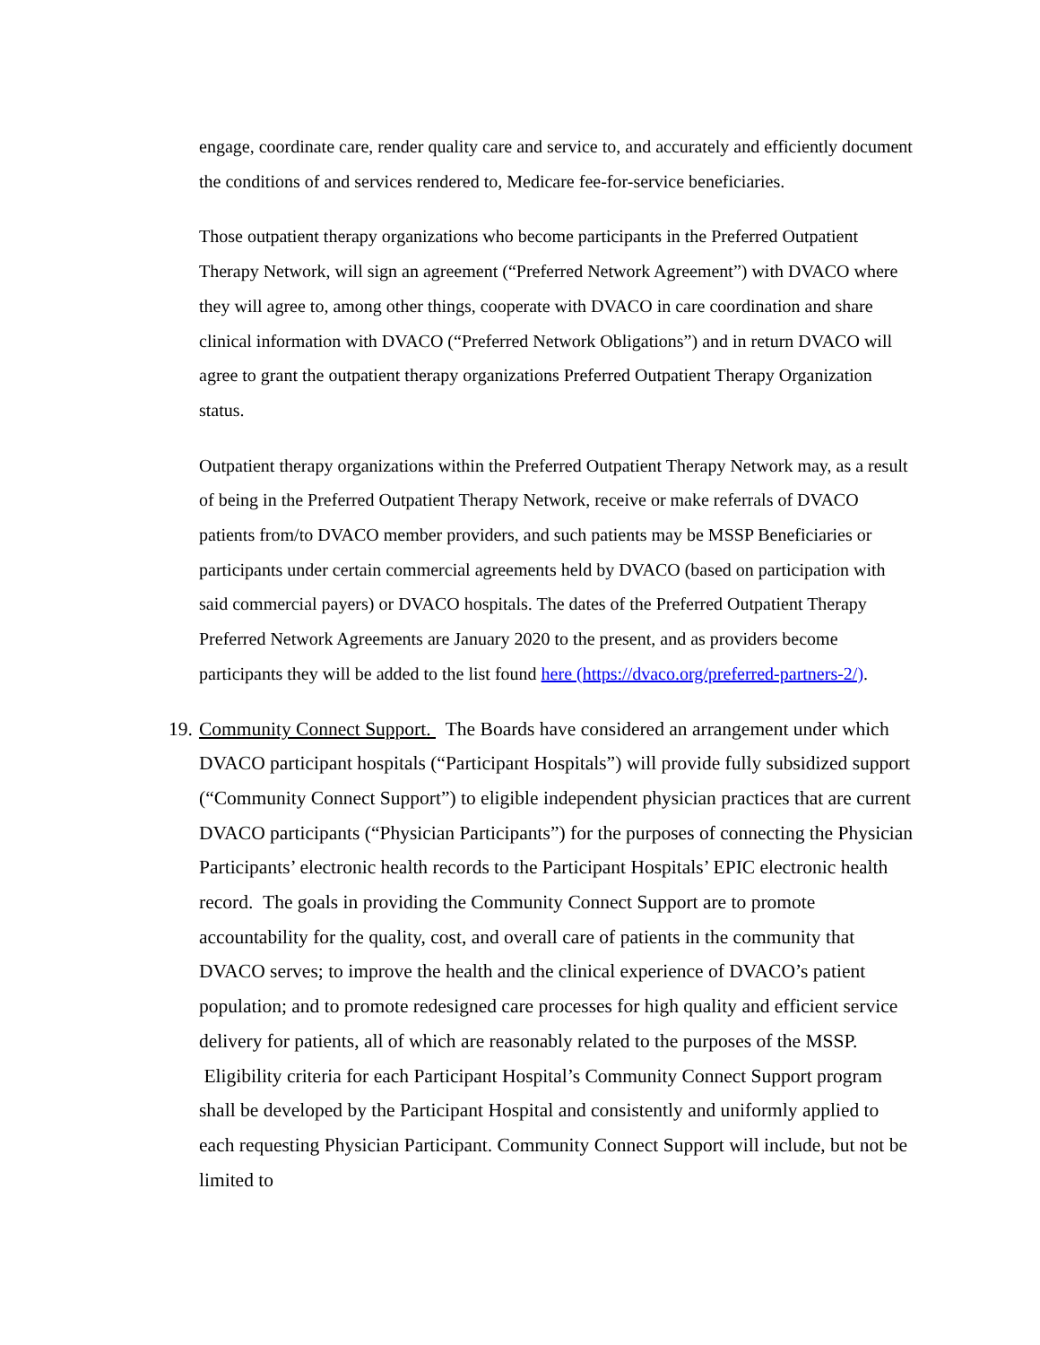engage, coordinate care, render quality care and service to, and accurately and efficiently document the conditions of and services rendered to, Medicare fee-for-service beneficiaries.
Those outpatient therapy organizations who become participants in the Preferred Outpatient Therapy Network, will sign an agreement (“Preferred Network Agreement”) with DVACO where they will agree to, among other things, cooperate with DVACO in care coordination and share clinical information with DVACO (“Preferred Network Obligations”) and in return DVACO will agree to grant the outpatient therapy organizations Preferred Outpatient Therapy Organization status.
Outpatient therapy organizations within the Preferred Outpatient Therapy Network may, as a result of being in the Preferred Outpatient Therapy Network, receive or make referrals of DVACO patients from/to DVACO member providers, and such patients may be MSSP Beneficiaries or participants under certain commercial agreements held by DVACO (based on participation with said commercial payers) or DVACO hospitals. The dates of the Preferred Outpatient Therapy Preferred Network Agreements are January 2020 to the present, and as providers become participants they will be added to the list found here (https://dvaco.org/preferred-partners-2/).
19. Community Connect Support. The Boards have considered an arrangement under which DVACO participant hospitals (“Participant Hospitals”) will provide fully subsidized support (“Community Connect Support”) to eligible independent physician practices that are current DVACO participants (“Physician Participants”) for the purposes of connecting the Physician Participants’ electronic health records to the Participant Hospitals’ EPIC electronic health record. The goals in providing the Community Connect Support are to promote accountability for the quality, cost, and overall care of patients in the community that DVACO serves; to improve the health and the clinical experience of DVACO’s patient population; and to promote redesigned care processes for high quality and efficient service delivery for patients, all of which are reasonably related to the purposes of the MSSP. Eligibility criteria for each Participant Hospital’s Community Connect Support program shall be developed by the Participant Hospital and consistently and uniformly applied to each requesting Physician Participant. Community Connect Support will include, but not be limited to